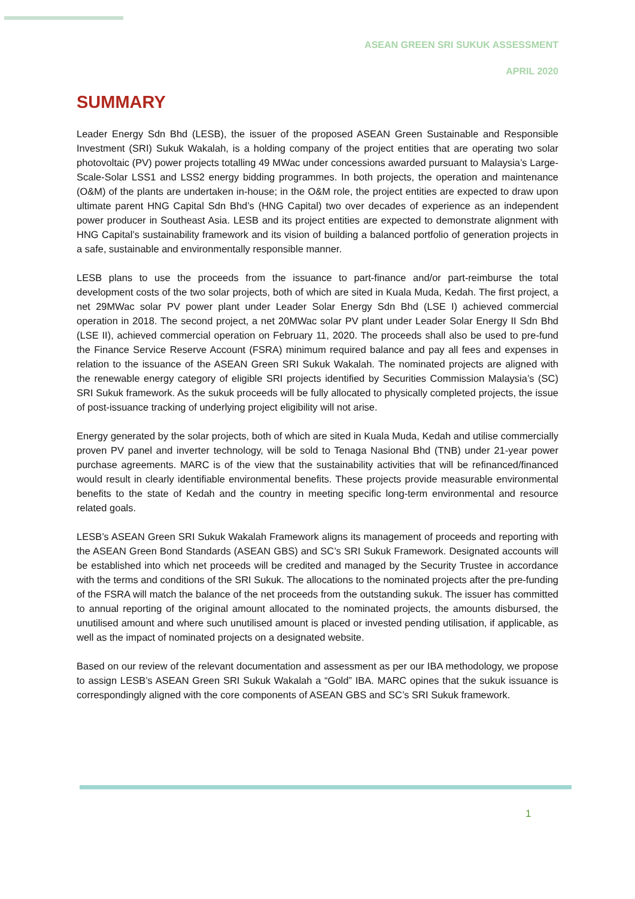ASEAN GREEN SRI SUKUK ASSESSMENT
APRIL 2020
SUMMARY
Leader Energy Sdn Bhd (LESB), the issuer of the proposed ASEAN Green Sustainable and Responsible Investment (SRI) Sukuk Wakalah, is a holding company of the project entities that are operating two solar photovoltaic (PV) power projects totalling 49 MWac under concessions awarded pursuant to Malaysia’s Large-Scale-Solar LSS1 and LSS2 energy bidding programmes. In both projects, the operation and maintenance (O&M) of the plants are undertaken in-house; in the O&M role, the project entities are expected to draw upon ultimate parent HNG Capital Sdn Bhd’s (HNG Capital) two over decades of experience as an independent power producer in Southeast Asia. LESB and its project entities are expected to demonstrate alignment with HNG Capital’s sustainability framework and its vision of building a balanced portfolio of generation projects in a safe, sustainable and environmentally responsible manner.
LESB plans to use the proceeds from the issuance to part-finance and/or part-reimburse the total development costs of the two solar projects, both of which are sited in Kuala Muda, Kedah. The first project, a net 29MWac solar PV power plant under Leader Solar Energy Sdn Bhd (LSE I) achieved commercial operation in 2018. The second project, a net 20MWac solar PV plant under Leader Solar Energy II Sdn Bhd (LSE II), achieved commercial operation on February 11, 2020. The proceeds shall also be used to pre-fund the Finance Service Reserve Account (FSRA) minimum required balance and pay all fees and expenses in relation to the issuance of the ASEAN Green SRI Sukuk Wakalah. The nominated projects are aligned with the renewable energy category of eligible SRI projects identified by Securities Commission Malaysia’s (SC) SRI Sukuk framework. As the sukuk proceeds will be fully allocated to physically completed projects, the issue of post-issuance tracking of underlying project eligibility will not arise.
Energy generated by the solar projects, both of which are sited in Kuala Muda, Kedah and utilise commercially proven PV panel and inverter technology, will be sold to Tenaga Nasional Bhd (TNB) under 21-year power purchase agreements. MARC is of the view that the sustainability activities that will be refinanced/financed would result in clearly identifiable environmental benefits. These projects provide measurable environmental benefits to the state of Kedah and the country in meeting specific long-term environmental and resource related goals.
LESB’s ASEAN Green SRI Sukuk Wakalah Framework aligns its management of proceeds and reporting with the ASEAN Green Bond Standards (ASEAN GBS) and SC’s SRI Sukuk Framework. Designated accounts will be established into which net proceeds will be credited and managed by the Security Trustee in accordance with the terms and conditions of the SRI Sukuk. The allocations to the nominated projects after the pre-funding of the FSRA will match the balance of the net proceeds from the outstanding sukuk. The issuer has committed to annual reporting of the original amount allocated to the nominated projects, the amounts disbursed, the unutilised amount and where such unutilised amount is placed or invested pending utilisation, if applicable, as well as the impact of nominated projects on a designated website.
Based on our review of the relevant documentation and assessment as per our IBA methodology, we propose to assign LESB’s ASEAN Green SRI Sukuk Wakalah a “Gold” IBA. MARC opines that the sukuk issuance is correspondingly aligned with the core components of ASEAN GBS and SC’s SRI Sukuk framework.
1